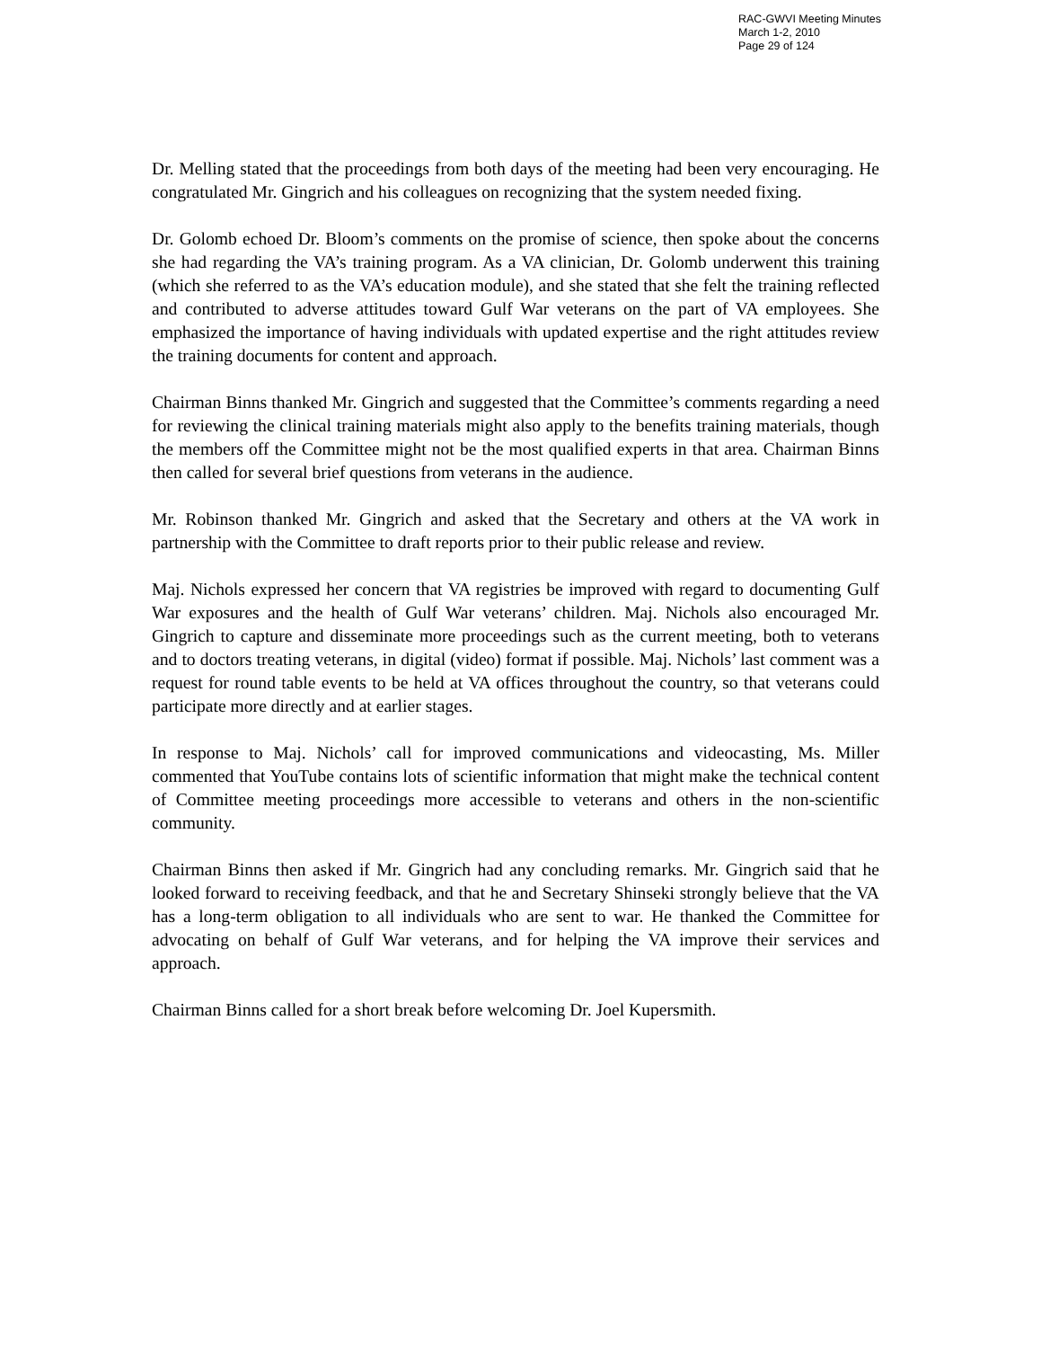RAC-GWVI Meeting Minutes
March 1-2, 2010
Page 29 of 124
Dr. Melling stated that the proceedings from both days of the meeting had been very encouraging. He congratulated Mr. Gingrich and his colleagues on recognizing that the system needed fixing.
Dr. Golomb echoed Dr. Bloom’s comments on the promise of science, then spoke about the concerns she had regarding the VA’s training program. As a VA clinician, Dr. Golomb underwent this training (which she referred to as the VA’s education module), and she stated that she felt the training reflected and contributed to adverse attitudes toward Gulf War veterans on the part of VA employees. She emphasized the importance of having individuals with updated expertise and the right attitudes review the training documents for content and approach.
Chairman Binns thanked Mr. Gingrich and suggested that the Committee’s comments regarding a need for reviewing the clinical training materials might also apply to the benefits training materials, though the members off the Committee might not be the most qualified experts in that area. Chairman Binns then called for several brief questions from veterans in the audience.
Mr. Robinson thanked Mr. Gingrich and asked that the Secretary and others at the VA work in partnership with the Committee to draft reports prior to their public release and review.
Maj. Nichols expressed her concern that VA registries be improved with regard to documenting Gulf War exposures and the health of Gulf War veterans’ children. Maj. Nichols also encouraged Mr. Gingrich to capture and disseminate more proceedings such as the current meeting, both to veterans and to doctors treating veterans, in digital (video) format if possible. Maj. Nichols’ last comment was a request for round table events to be held at VA offices throughout the country, so that veterans could participate more directly and at earlier stages.
In response to Maj. Nichols’ call for improved communications and videocasting, Ms. Miller commented that YouTube contains lots of scientific information that might make the technical content of Committee meeting proceedings more accessible to veterans and others in the non-scientific community.
Chairman Binns then asked if Mr. Gingrich had any concluding remarks. Mr. Gingrich said that he looked forward to receiving feedback, and that he and Secretary Shinseki strongly believe that the VA has a long-term obligation to all individuals who are sent to war. He thanked the Committee for advocating on behalf of Gulf War veterans, and for helping the VA improve their services and approach.
Chairman Binns called for a short break before welcoming Dr. Joel Kupersmith.